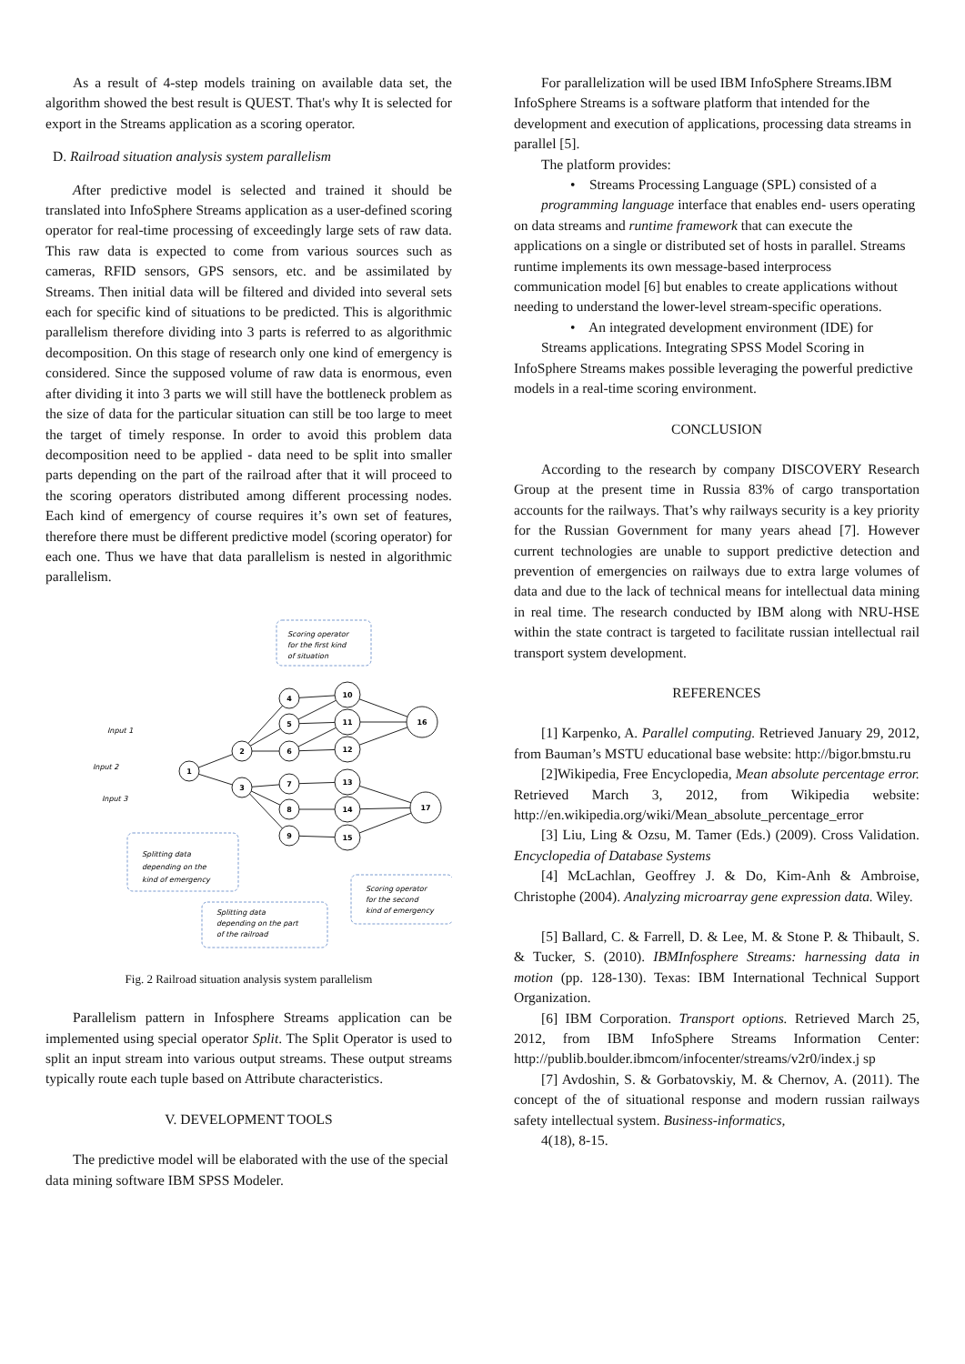As a result of 4-step models training on available data set, the algorithm showed the best result is QUEST. That's why It is selected for export in the Streams application as a scoring operator.
D. Railroad situation analysis system parallelism
After predictive model is selected and trained it should be translated into InfoSphere Streams application as a user-defined scoring operator for real-time processing of exceedingly large sets of raw data. This raw data is expected to come from various sources such as cameras, RFID sensors, GPS sensors, etc. and be assimilated by Streams. Then initial data will be filtered and divided into several sets each for specific kind of situations to be predicted. This is algorithmic parallelism therefore dividing into 3 parts is referred to as algorithmic decomposition. On this stage of research only one kind of emergency is considered. Since the supposed volume of raw data is enormous, even after dividing it into 3 parts we will still have the bottleneck problem as the size of data for the particular situation can still be too large to meet the target of timely response. In order to avoid this problem data decomposition need to be applied - data need to be split into smaller parts depending on the part of the railroad after that it will proceed to the scoring operators distributed among different processing nodes. Each kind of emergency of course requires it’s own set of features, therefore there must be different predictive model (scoring operator) for each one. Thus we have that data parallelism is nested in algorithmic parallelism.
Scoring operator
for the first kind
of situation
Splitting data
depending on the
kind of emergency
Splitting data
depending on the part
of the railroad
Scoring operator
for the second
kind of emergency
Input 1
Input 2
Input 3
1
2
3
4
5
6
7
8
9
10
11
12
13
14
15
16
17
Fig. 2 Railroad situation analysis system parallelism
Parallelism pattern in Infosphere Streams application can be implemented using special operator Split. The Split Operator is used to split an input stream into various output streams. These output streams typically route each tuple based on Attribute characteristics.
V. DEVELOPMENT TOOLS
The predictive model will be elaborated with the use of the special data mining software IBM SPSS Modeler.
For parallelization will be used IBM InfoSphere Streams.IBM InfoSphere Streams is a software platform that intended for the development and execution of applications, processing data streams in parallel [5].
The platform provides:
• Streams Processing Language (SPL) consisted of a
programming language interface that enables end- users operating on data streams and runtime framework that can execute the applications on a single or distributed set of hosts in parallel. Streams runtime implements its own message-based interprocess communication model [6] but enables to create applications without needing to understand the lower-level stream-specific operations.
• An integrated development environment (IDE) for
Streams applications. Integrating SPSS Model Scoring in InfoSphere Streams makes possible leveraging the powerful predictive models in a real-time scoring environment.
CONCLUSION
According to the research by company DISCOVERY Research Group at the present time in Russia 83% of cargo transportation accounts for the railways. That’s why railways security is a key priority for the Russian Government for many years ahead [7]. However current technologies are unable to support predictive detection and prevention of emergencies on railways due to extra large volumes of data and due to the lack of technical means for intellectual data mining in real time. The research conducted by IBM along with NRU-HSE within the state contract is targeted to facilitate russian intellectual rail transport system development.
REFERENCES
[1] Karpenko, A. Parallel computing. Retrieved January 29, 2012, from Bauman’s MSTU educational base website: http://bigor.bmstu.ru
[2]Wikipedia, Free Encyclopedia, Mean absolute percentage error. Retrieved March 3, 2012, from Wikipedia website: http://en.wikipedia.org/wiki/Mean_absolute_percentage_error
[3] Liu, Ling & Ozsu, M. Tamer (Eds.) (2009). Cross Validation. Encyclopedia of Database Systems
[4] McLachlan, Geoffrey J. & Do, Kim-Anh & Ambroise, Christophe (2004). Analyzing microarray gene expression data. Wiley.
[5] Ballard, C. & Farrell, D. & Lee, M. & Stone P. & Thibault, S. & Tucker, S. (2010). IBMInfosphere Streams: harnessing data in motion (pp. 128-130). Texas: IBM International Technical Support Organization.
[6] IBM Corporation. Transport options. Retrieved March 25, 2012, from IBM InfoSphere Streams Information Center: http://publib.boulder.ibmcom/infocenter/streams/v2r0/index.j sp
[7] Avdoshin, S. & Gorbatovskiy, M. & Chernov, A. (2011). The concept of the of situational response and modern russian railways safety intellectual system. Business-informatics,
4(18), 8-15.